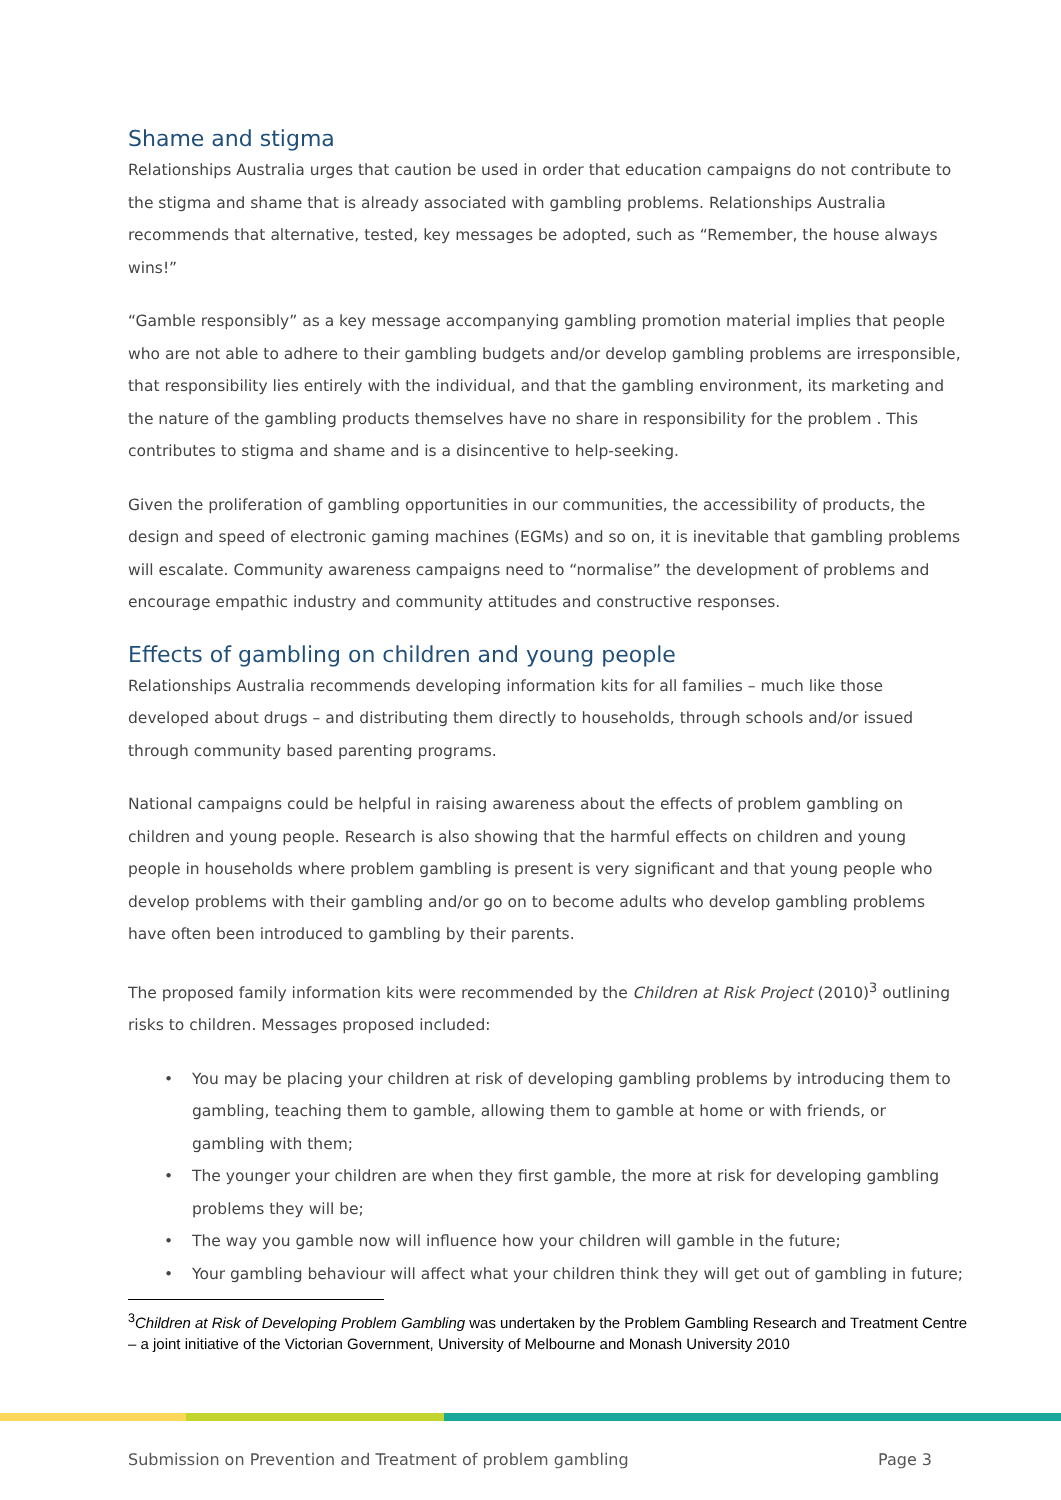Shame and stigma
Relationships Australia urges that caution be used in order that education campaigns do not contribute to the stigma and shame that is already associated with gambling problems. Relationships Australia recommends that alternative, tested, key messages be adopted, such as “Remember, the house always wins!”
“Gamble responsibly” as a key message accompanying gambling promotion material implies that people who are not able to adhere to their gambling budgets and/or develop gambling problems are irresponsible, that responsibility lies entirely with the individual, and that the gambling environment, its marketing and the nature of the gambling products themselves have no share in responsibility for the problem . This contributes to stigma and shame and is a disincentive to help-seeking.
Given the proliferation of gambling opportunities in our communities, the accessibility of products, the design and speed of electronic gaming machines (EGMs) and so on, it is inevitable that gambling problems will escalate. Community awareness campaigns need to “normalise” the development of problems and encourage empathic industry and community attitudes and constructive responses.
Effects of gambling on children and young people
Relationships Australia recommends developing information kits for all families – much like those developed about drugs – and distributing them directly to households, through schools and/or issued through community based parenting programs.
National campaigns could be helpful in raising awareness about the effects of problem gambling on children and young people. Research is also showing that the harmful effects on children and young people in households where problem gambling is present is very significant and that young people who develop problems with their gambling and/or go on to become adults who develop gambling problems have often been introduced to gambling by their parents.
The proposed family information kits were recommended by the Children at Risk Project (2010)<sup>3</sup> outlining risks to children. Messages proposed included:
• You may be placing your children at risk of developing gambling problems by introducing them to gambling, teaching them to gamble, allowing them to gamble at home or with friends, or gambling with them;
• The younger your children are when they first gamble, the more at risk for developing gambling problems they will be;
• The way you gamble now will influence how your children will gamble in the future;
• Your gambling behaviour will affect what your children think they will get out of gambling in future;
<sup>3</sup> Children at Risk of Developing Problem Gambling was undertaken by the Problem Gambling Research and Treatment Centre – a joint initiative of the Victorian Government, University of Melbourne and Monash University 2010
Submission on Prevention and Treatment of problem gambling Page 3